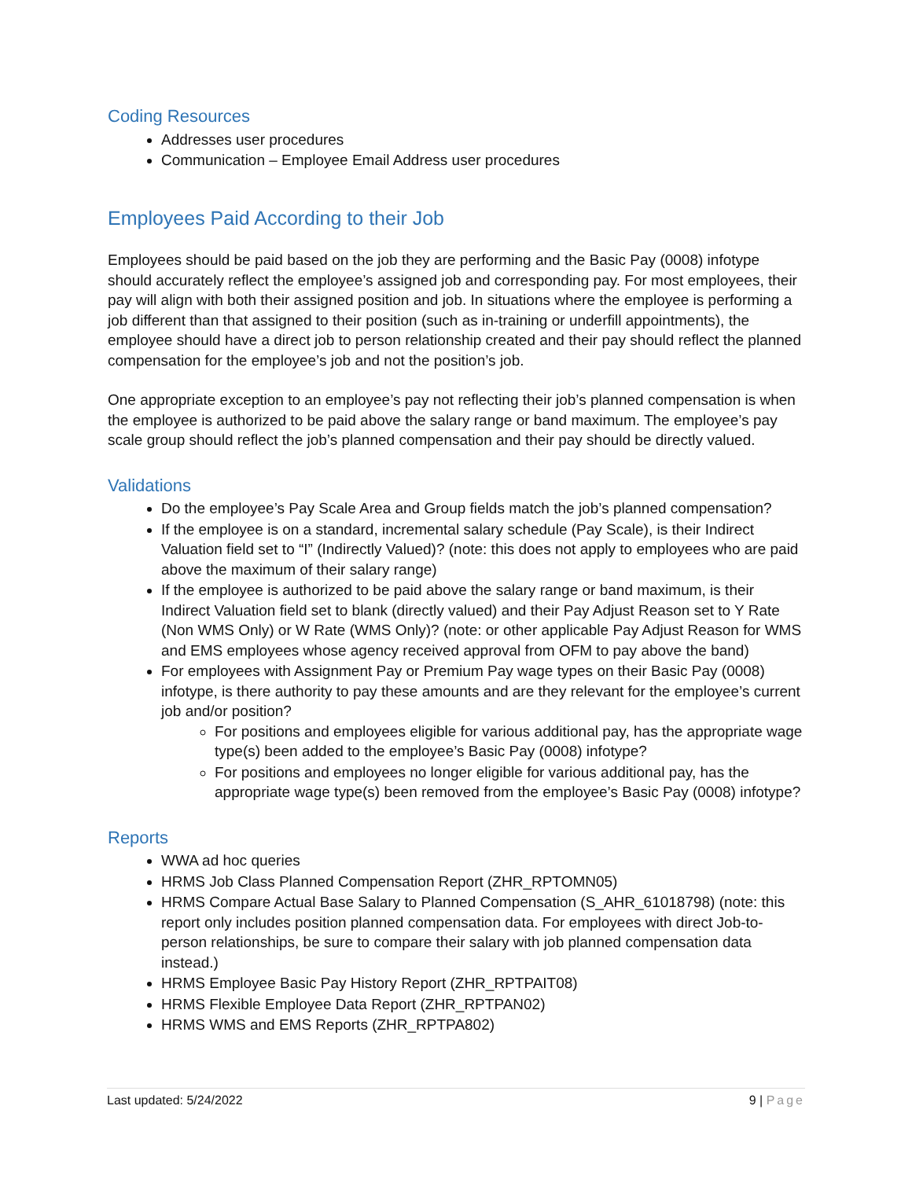Coding Resources
Addresses user procedures
Communication – Employee Email Address user procedures
Employees Paid According to their Job
Employees should be paid based on the job they are performing and the Basic Pay (0008) infotype should accurately reflect the employee’s assigned job and corresponding pay. For most employees, their pay will align with both their assigned position and job. In situations where the employee is performing a job different than that assigned to their position (such as in-training or underfill appointments), the employee should have a direct job to person relationship created and their pay should reflect the planned compensation for the employee’s job and not the position’s job.
One appropriate exception to an employee’s pay not reflecting their job’s planned compensation is when the employee is authorized to be paid above the salary range or band maximum. The employee’s pay scale group should reflect the job’s planned compensation and their pay should be directly valued.
Validations
Do the employee’s Pay Scale Area and Group fields match the job’s planned compensation?
If the employee is on a standard, incremental salary schedule (Pay Scale), is their Indirect Valuation field set to “I” (Indirectly Valued)? (note: this does not apply to employees who are paid above the maximum of their salary range)
If the employee is authorized to be paid above the salary range or band maximum, is their Indirect Valuation field set to blank (directly valued) and their Pay Adjust Reason set to Y Rate (Non WMS Only) or W Rate (WMS Only)? (note: or other applicable Pay Adjust Reason for WMS and EMS employees whose agency received approval from OFM to pay above the band)
For employees with Assignment Pay or Premium Pay wage types on their Basic Pay (0008) infotype, is there authority to pay these amounts and are they relevant for the employee’s current job and/or position?
For positions and employees eligible for various additional pay, has the appropriate wage type(s) been added to the employee’s Basic Pay (0008) infotype?
For positions and employees no longer eligible for various additional pay, has the appropriate wage type(s) been removed from the employee’s Basic Pay (0008) infotype?
Reports
WWA ad hoc queries
HRMS Job Class Planned Compensation Report (ZHR_RPTOMN05)
HRMS Compare Actual Base Salary to Planned Compensation (S_AHR_61018798) (note: this report only includes position planned compensation data. For employees with direct Job-to-person relationships, be sure to compare their salary with job planned compensation data instead.)
HRMS Employee Basic Pay History Report (ZHR_RPTPAIT08)
HRMS Flexible Employee Data Report (ZHR_RPTPAN02)
HRMS WMS and EMS Reports (ZHR_RPTPA802)
Last updated: 5/24/2022 9 | Page